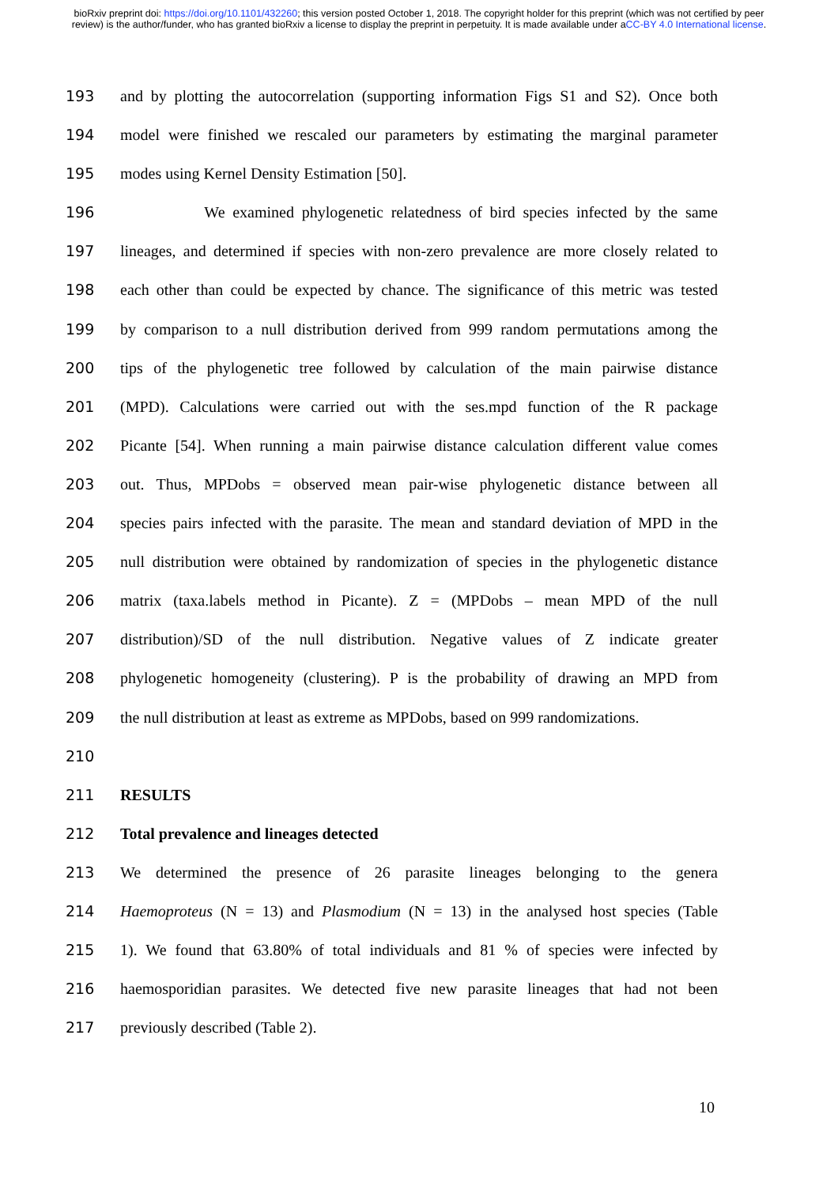bioRxiv preprint doi: https://doi.org/10.1101/432260; this version posted October 1, 2018. The copyright holder for this preprint (which was not certified by peer review) is the author/funder, who has granted bioRxiv a license to display the preprint in perpetuity. It is made available under aCC-BY 4.0 International license.
193 and by plotting the autocorrelation (supporting information Figs S1 and S2). Once both
194 model were finished we rescaled our parameters by estimating the marginal parameter
195 modes using Kernel Density Estimation [50].
196 We examined phylogenetic relatedness of bird species infected by the same
197 lineages, and determined if species with non-zero prevalence are more closely related to
198 each other than could be expected by chance. The significance of this metric was tested
199 by comparison to a null distribution derived from 999 random permutations among the
200 tips of the phylogenetic tree followed by calculation of the main pairwise distance
201 (MPD). Calculations were carried out with the ses.mpd function of the R package
202 Picante [54]. When running a main pairwise distance calculation different value comes
203 out. Thus, MPDobs = observed mean pair-wise phylogenetic distance between all
204 species pairs infected with the parasite. The mean and standard deviation of MPD in the
205 null distribution were obtained by randomization of species in the phylogenetic distance
206 matrix (taxa.labels method in Picante). Z = (MPDobs – mean MPD of the null
207 distribution)/SD of the null distribution. Negative values of Z indicate greater
208 phylogenetic homogeneity (clustering). P is the probability of drawing an MPD from
209 the null distribution at least as extreme as MPDobs, based on 999 randomizations.
210
211 RESULTS
212 Total prevalence and lineages detected
213 We determined the presence of 26 parasite lineages belonging to the genera
214 Haemoproteus (N = 13) and Plasmodium (N = 13) in the analysed host species (Table
215 1). We found that 63.80% of total individuals and 81 % of species were infected by
216 haemosporidian parasites. We detected five new parasite lineages that had not been
217 previously described (Table 2).
10